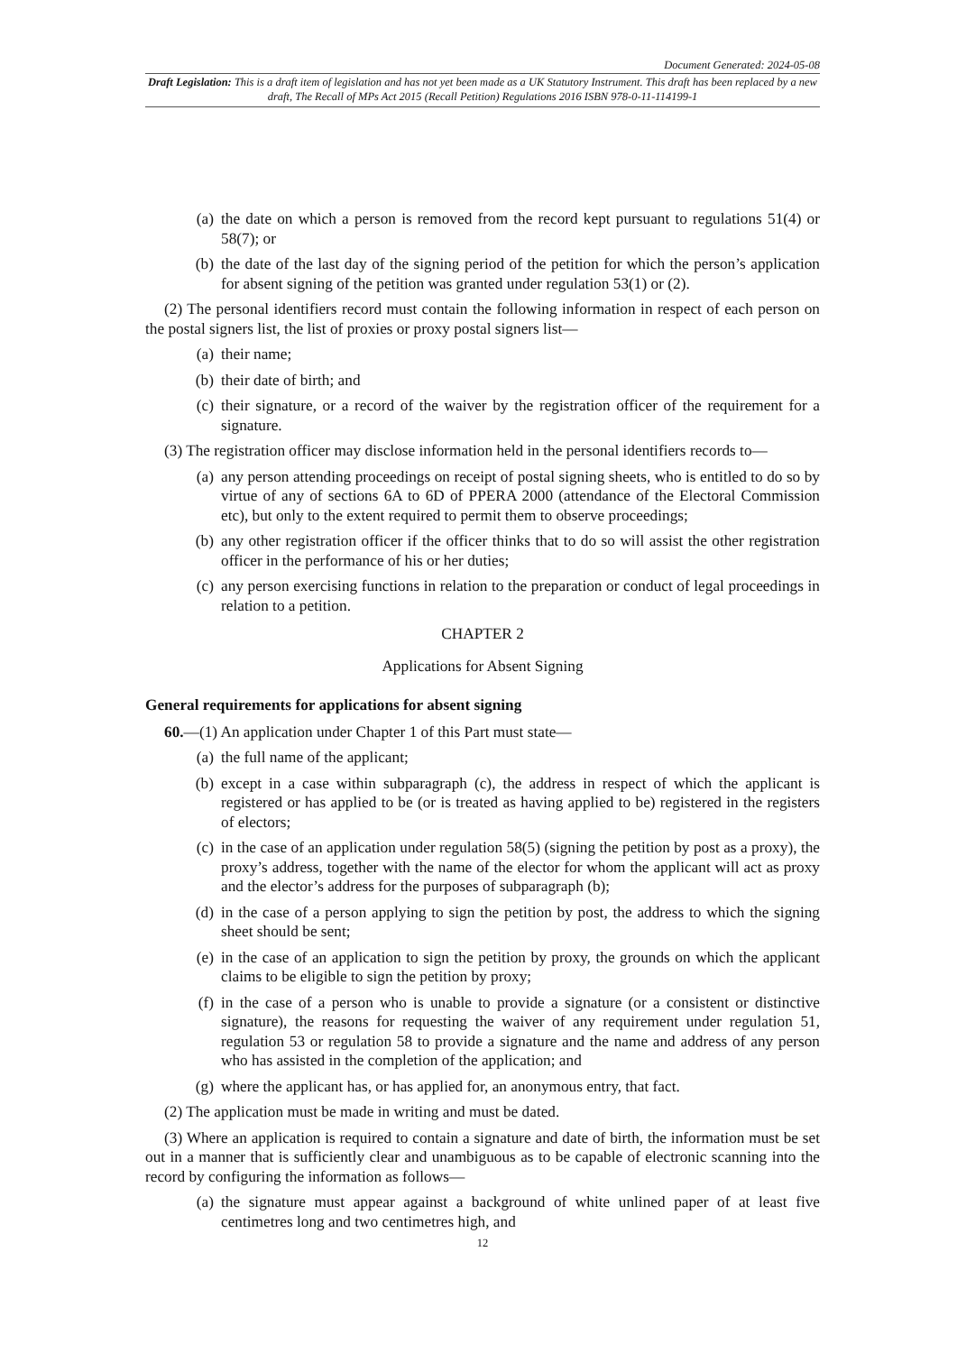Document Generated: 2024-05-08
Draft Legislation: This is a draft item of legislation and has not yet been made as a UK Statutory Instrument. This draft has been replaced by a new draft, The Recall of MPs Act 2015 (Recall Petition) Regulations 2016 ISBN 978-0-11-114199-1
(a) the date on which a person is removed from the record kept pursuant to regulations 51(4) or 58(7); or
(b) the date of the last day of the signing period of the petition for which the person’s application for absent signing of the petition was granted under regulation 53(1) or (2).
(2) The personal identifiers record must contain the following information in respect of each person on the postal signers list, the list of proxies or proxy postal signers list—
(a) their name;
(b) their date of birth; and
(c) their signature, or a record of the waiver by the registration officer of the requirement for a signature.
(3) The registration officer may disclose information held in the personal identifiers records to—
(a) any person attending proceedings on receipt of postal signing sheets, who is entitled to do so by virtue of any of sections 6A to 6D of PPERA 2000 (attendance of the Electoral Commission etc), but only to the extent required to permit them to observe proceedings;
(b) any other registration officer if the officer thinks that to do so will assist the other registration officer in the performance of his or her duties;
(c) any person exercising functions in relation to the preparation or conduct of legal proceedings in relation to a petition.
CHAPTER 2
Applications for Absent Signing
General requirements for applications for absent signing
60.—(1) An application under Chapter 1 of this Part must state—
(a) the full name of the applicant;
(b) except in a case within subparagraph (c), the address in respect of which the applicant is registered or has applied to be (or is treated as having applied to be) registered in the registers of electors;
(c) in the case of an application under regulation 58(5) (signing the petition by post as a proxy), the proxy’s address, together with the name of the elector for whom the applicant will act as proxy and the elector’s address for the purposes of subparagraph (b);
(d) in the case of a person applying to sign the petition by post, the address to which the signing sheet should be sent;
(e) in the case of an application to sign the petition by proxy, the grounds on which the applicant claims to be eligible to sign the petition by proxy;
(f) in the case of a person who is unable to provide a signature (or a consistent or distinctive signature), the reasons for requesting the waiver of any requirement under regulation 51, regulation 53 or regulation 58 to provide a signature and the name and address of any person who has assisted in the completion of the application; and
(g) where the applicant has, or has applied for, an anonymous entry, that fact.
(2) The application must be made in writing and must be dated.
(3) Where an application is required to contain a signature and date of birth, the information must be set out in a manner that is sufficiently clear and unambiguous as to be capable of electronic scanning into the record by configuring the information as follows—
(a) the signature must appear against a background of white unlined paper of at least five centimetres long and two centimetres high, and
12